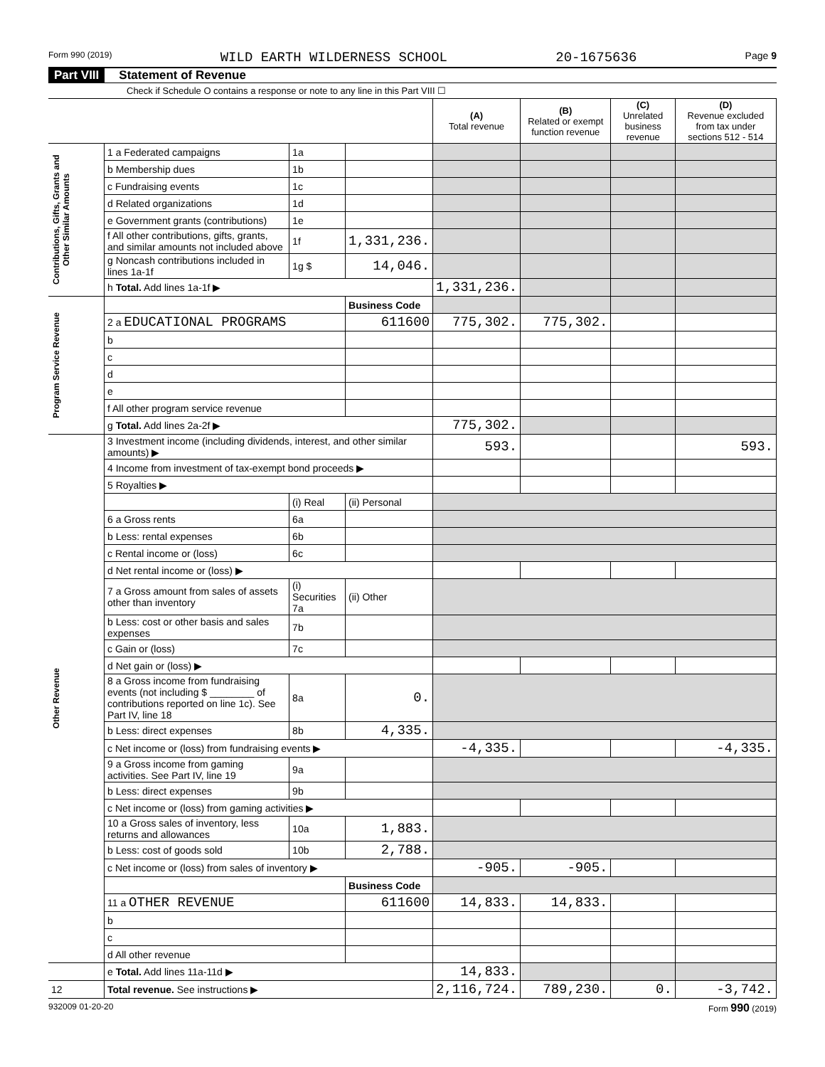Form 990 (2019) WILD EARTH WILDERNESS SCHOOL 20-1675636 Page 9
Part VIII Statement of Revenue
Check if Schedule O contains a response or note to any line in this Part VIII ☐
| | | | | (A) Total revenue | (B) Related or exempt function revenue | (C) Unrelated business revenue | (D) Revenue excluded from tax under sections 512 - 514 |
| --- | --- | --- | --- | --- | --- | --- | --- |
| Contributions, Gifts, Grants and Other Similar Amounts | 1 a Federated campaigns | 1a | | | | | |
| | b Membership dues | 1b | | | | | |
| | c Fundraising events | 1c | | | | | |
| | d Related organizations | 1d | | | | | |
| | e Government grants (contributions) | 1e | | | | | |
| | f All other contributions, gifts, grants, and similar amounts not included above | 1f | 1,331,236. | | | | |
| | g Noncash contributions included in lines 1a-1f | 1g $ | 14,046. | | | | |
| | h Total. Add lines 1a-1f ▶ | | | 1,331,236. | | | |
| Program Service Revenue | | | Business Code | | | | |
| | 2 a EDUCATIONAL PROGRAMS | | 611600 | 775,302. | 775,302. | | |
| | b | | | | | | |
| | c | | | | | | |
| | d | | | | | | |
| | e | | | | | | |
| | f All other program service revenue | | | | | | |
| | g Total. Add lines 2a-2f ▶ | | | 775,302. | | | |
| Other Revenue | 3 Investment income (including dividends, interest, and other similar amounts) ▶ | | | 593. | | | 593. |
| | 4 Income from investment of tax-exempt bond proceeds ▶ | | | | | | |
| | 5 Royalties ▶ | | | | | | |
| | | (i) Real | (ii) Personal | | | | |
| | 6 a Gross rents | 6a | | | | | |
| | b Less: rental expenses | 6b | | | | | |
| | c Rental income or (loss) | 6c | | | | | |
| | d Net rental income or (loss) ▶ | | | | | | |
| | 7 a Gross amount from sales of assets other than inventory | (i) Securities 7a | (ii) Other | | | | |
| | b Less: cost or other basis and sales expenses | 7b | | | | | |
| | c Gain or (loss) | 7c | | | | | |
| | d Net gain or (loss) ▶ | | | | | | |
| | 8 a Gross income from fundraising events (not including $ ________ of contributions reported on line 1c). See Part IV, line 18 | 8a | 0. | | | | |
| | b Less: direct expenses | 8b | 4,335. | | | | |
| | c Net income or (loss) from fundraising events ▶ | | | -4,335. | | | -4,335. |
| | 9 a Gross income from gaming activities. See Part IV, line 19 | 9a | | | | | |
| | b Less: direct expenses | 9b | | | | | |
| | c Net income or (loss) from gaming activities ▶ | | | | | | |
| | 10 a Gross sales of inventory, less returns and allowances | 10a | 1,883. | | | | |
| | b Less: cost of goods sold | 10b | 2,788. | | | | |
| | c Net income or (loss) from sales of inventory ▶ | | | -905. | -905. | | |
| | | | Business Code | | | | |
| | 11 a OTHER REVENUE | | 611600 | 14,833. | 14,833. | | |
| | b | | | | | | |
| | c | | | | | | |
| | d All other revenue | | | | | | |
| | e Total. Add lines 11a-11d ▶ | | | 14,833. | | | |
| 12 | Total revenue. See instructions ▶ | | | 2,116,724. | 789,230. | 0. | -3,742. |
932009 01-20-20 Form 990 (2019)